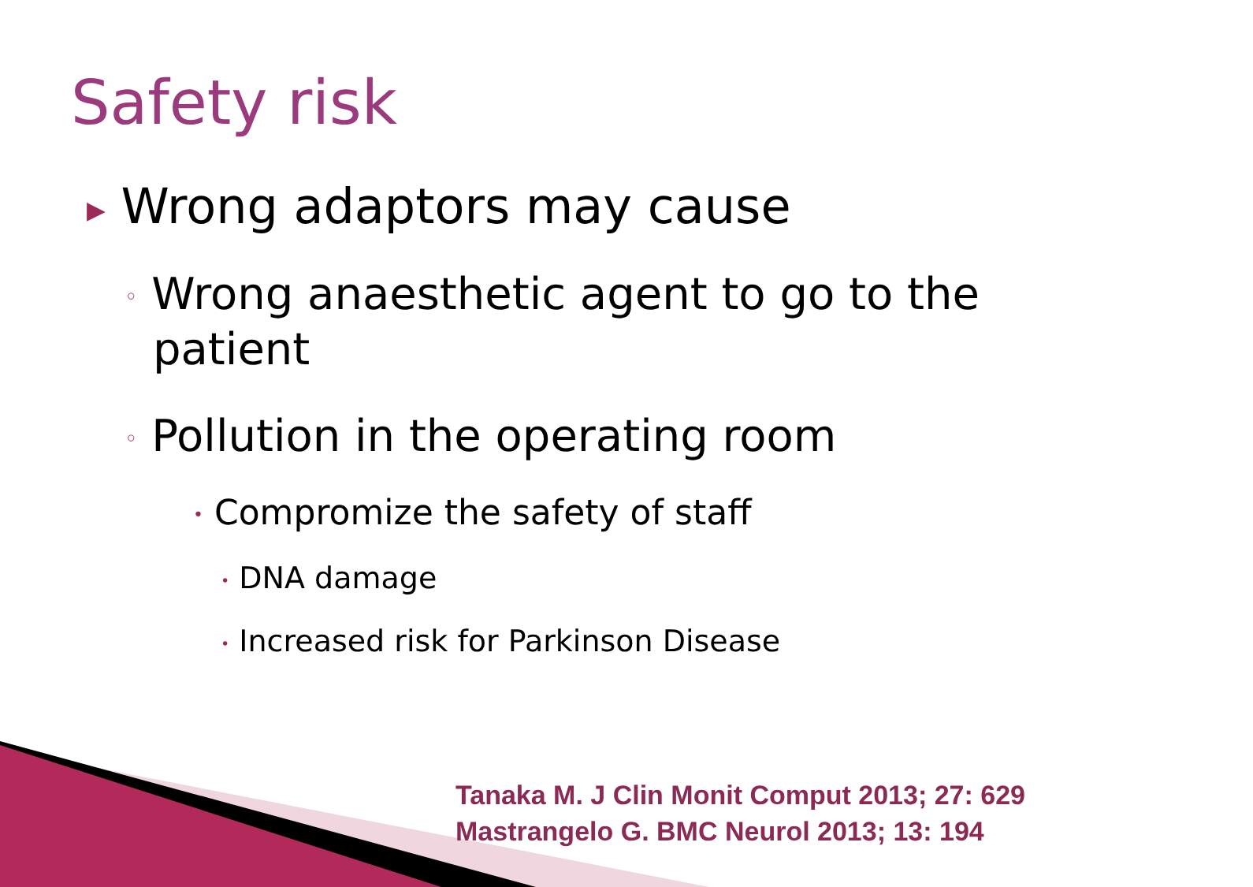Safety risk
▶ Wrong adaptors may cause
◦ Wrong anaesthetic agent to go to the patient
◦ Pollution in the operating room
• Compromize the safety of staff
• DNA damage
• Increased risk for Parkinson Disease
Tanaka M. J Clin Monit Comput 2013; 27: 629
Mastrangelo G. BMC Neurol 2013; 13: 194